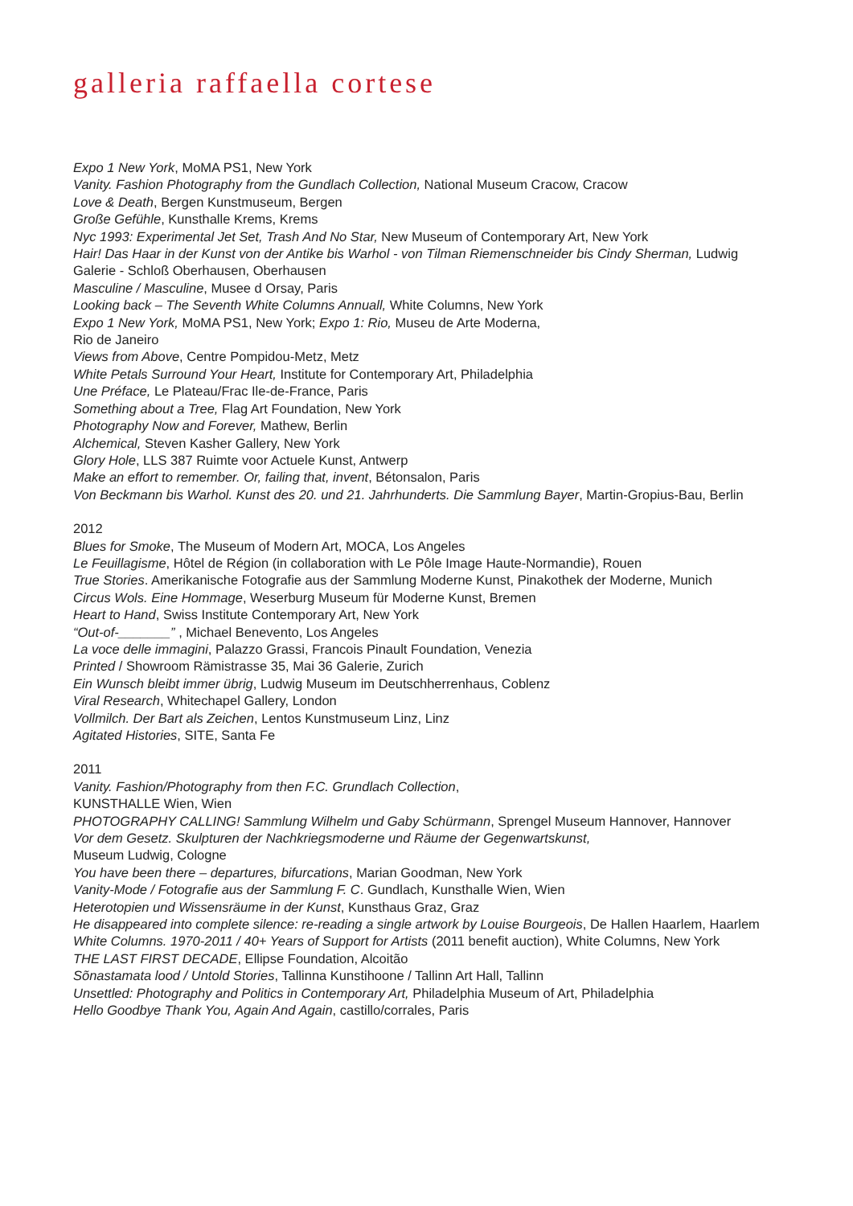galleria raffaella cortese
Expo 1 New York, MoMA PS1, New York
Vanity. Fashion Photography from the Gundlach Collection, National Museum Cracow, Cracow
Love & Death, Bergen Kunstmuseum, Bergen
Große Gefühle, Kunsthalle Krems, Krems
Nyc 1993: Experimental Jet Set, Trash And No Star, New Museum of Contemporary Art, New York
Hair! Das Haar in der Kunst von der Antike bis Warhol - von Tilman Riemenschneider bis Cindy Sherman, Ludwig Galerie - Schloß Oberhausen, Oberhausen
Masculine / Masculine, Musee d Orsay, Paris
Looking back – The Seventh White Columns Annuall, White Columns, New York
Expo 1 New York, MoMA PS1, New York; Expo 1: Rio, Museu de Arte Moderna,
Rio de Janeiro
Views from Above, Centre Pompidou-Metz, Metz
White Petals Surround Your Heart, Institute for Contemporary Art, Philadelphia
Une Préface, Le Plateau/Frac Ile-de-France, Paris
Something about a Tree, Flag Art Foundation, New York
Photography Now and Forever, Mathew, Berlin
Alchemical, Steven Kasher Gallery, New York
Glory Hole, LLS 387 Ruimte voor Actuele Kunst, Antwerp
Make an effort to remember. Or, failing that, invent, Bétonsalon, Paris
Von Beckmann bis Warhol. Kunst des 20. und 21. Jahrhunderts. Die Sammlung Bayer, Martin-Gropius-Bau, Berlin
2012
Blues for Smoke, The Museum of Modern Art, MOCA, Los Angeles
Le Feuillagisme, Hôtel de Région (in collaboration with Le Pôle Image Haute-Normandie), Rouen
True Stories. Amerikanische Fotografie aus der Sammlung Moderne Kunst, Pinakothek der Moderne, Munich
Circus Wols. Eine Hommage, Weserburg Museum für Moderne Kunst, Bremen
Heart to Hand, Swiss Institute Contemporary Art, New York
“Out-of-_______” , Michael Benevento, Los Angeles
La voce delle immagini, Palazzo Grassi, Francois Pinault Foundation, Venezia
Printed / Showroom Rämistrasse 35, Mai 36 Galerie, Zurich
Ein Wunsch bleibt immer übrig, Ludwig Museum im Deutschherrenhaus, Coblenz
Viral Research, Whitechapel Gallery, London
Vollmilch. Der Bart als Zeichen, Lentos Kunstmuseum Linz, Linz
Agitated Histories, SITE, Santa Fe
2011
Vanity. Fashion/Photography from then F.C. Grundlach Collection,
KUNSTHALLE Wien, Wien
PHOTOGRAPHY CALLING! Sammlung Wilhelm und Gaby Schürmann, Sprengel Museum Hannover, Hannover
Vor dem Gesetz. Skulpturen der Nachkriegsmoderne und Räume der Gegenwartskunst,
Museum Ludwig, Cologne
You have been there – departures, bifurcations, Marian Goodman, New York
Vanity-Mode / Fotografie aus der Sammlung F. C. Gundlach, Kunsthalle Wien, Wien
Heterotopien und Wissensräume in der Kunst, Kunsthaus Graz, Graz
He disappeared into complete silence: re-reading a single artwork by Louise Bourgeois, De Hallen Haarlem, Haarlem
White Columns. 1970-2011 / 40+ Years of Support for Artists (2011 benefit auction), White Columns, New York
THE LAST FIRST DECADE, Ellipse Foundation, Alcoitão
Sõnastamata lood / Untold Stories, Tallinna Kunstihoone / Tallinn Art Hall, Tallinn
Unsettled: Photography and Politics in Contemporary Art, Philadelphia Museum of Art, Philadelphia
Hello Goodbye Thank You, Again And Again, castillo/corrales, Paris